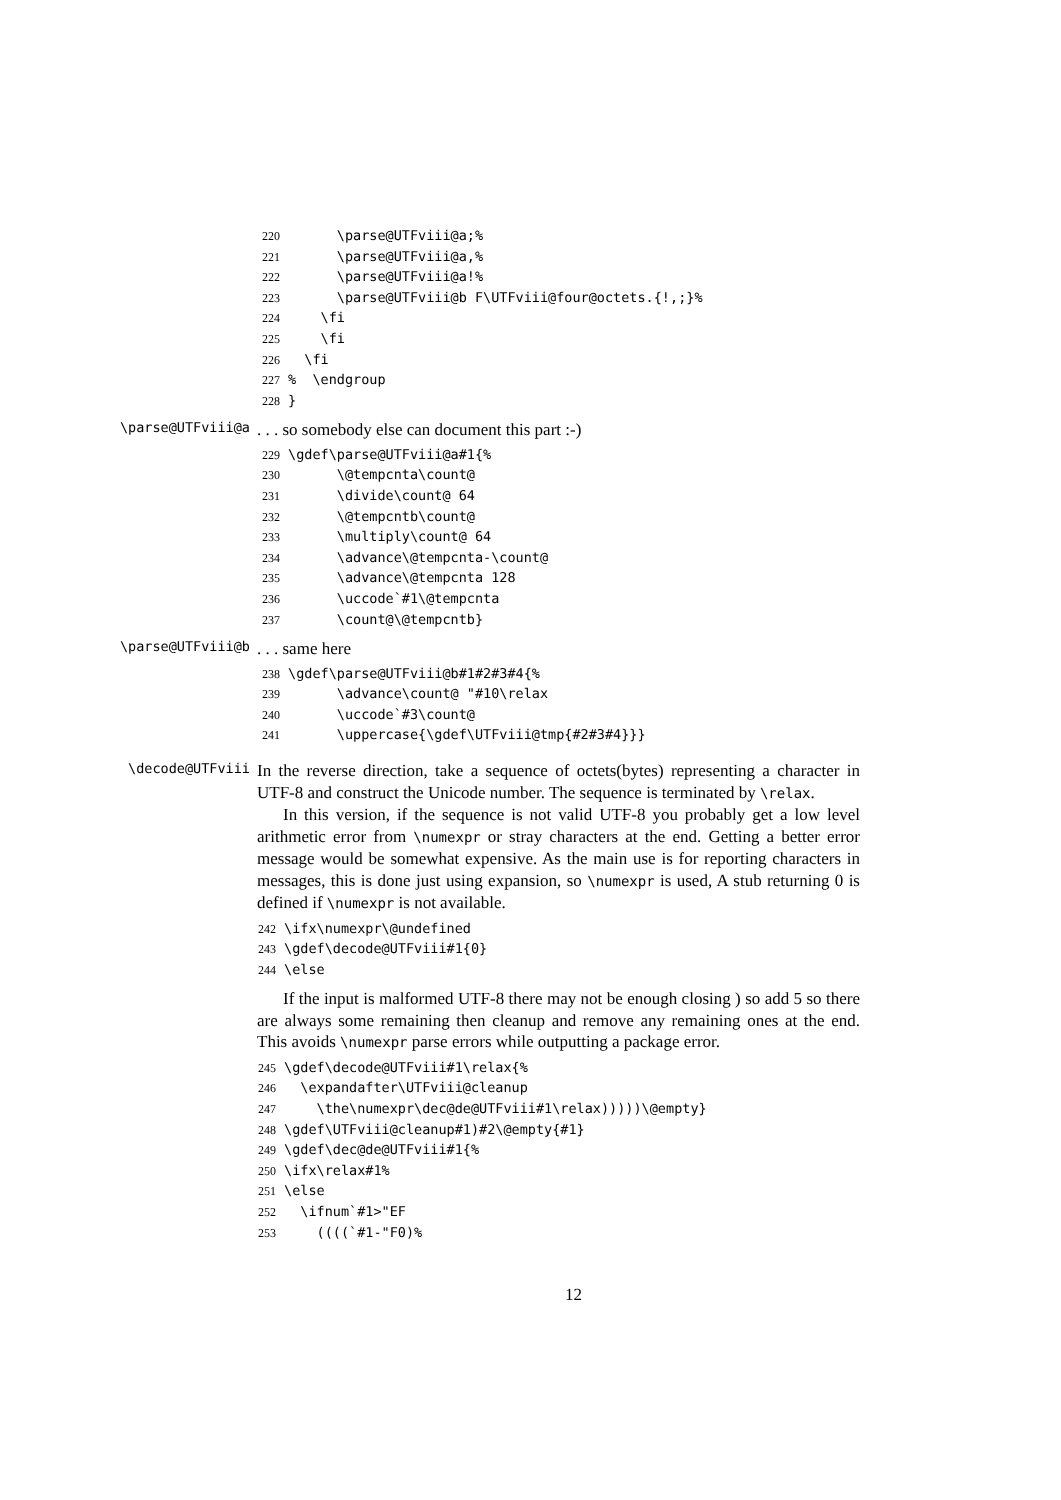220 \parse@UTFviii@a;% 221 \parse@UTFviii@a,% 222 \parse@UTFviii@a!% 223 \parse@UTFviii@b F\UTFviii@four@octets.{!,;}% 224 \fi 225 \fi 226 \fi 227% \endgroup 228 }
\parse@UTFviii@a
. . . so somebody else can document this part :-)
229 \gdef\parse@UTFviii@a#1{% 230 \@tempcnta\count@ 231 \divide\count@ 64 232 \@tempcntb\count@ 233 \multiply\count@ 64 234 \advance\@tempcnta-\count@ 235 \advance\@tempcnta 128 236 \uccode`#1\@tempcnta 237 \count@\@tempcntb}
\parse@UTFviii@b
. . . same here
238 \gdef\parse@UTFviii@b#1#2#3#4{% 239 \advance\count@ "#10\relax 240 \uccode`#3\count@ 241 \uppercase{\gdef\UTFviii@tmp{#2#3#4}}}
\decode@UTFviii
In the reverse direction, take a sequence of octets(bytes) representing a character in UTF-8 and construct the Unicode number. The sequence is terminated by \relax.
In this version, if the sequence is not valid UTF-8 you probably get a low level arithmetic error from \numexpr or stray characters at the end. Getting a better error message would be somewhat expensive. As the main use is for reporting characters in messages, this is done just using expansion, so \numexpr is used, A stub returning 0 is defined if \numexpr is not available.
242 \ifx\numexpr\@undefined 243 \gdef\decode@UTFviii#1{0} 244 \else
If the input is malformed UTF-8 there may not be enough closing ) so add 5 so there are always some remaining then cleanup and remove any remaining ones at the end. This avoids \numexpr parse errors while outputting a package error.
245 \gdef\decode@UTFviii#1\relax{% 246 \expandafter\UTFviii@cleanup 247 \the\numexpr\dec@de@UTFviii#1\relax)))))\@empty} 248 \gdef\UTFviii@cleanup#1)#2\@empty{#1} 249 \gdef\dec@de@UTFviii#1{% 250 \ifx\relax#1% 251 \else 252 \ifnum`#1>"EF 253 ((((`#1-"F0)%
12